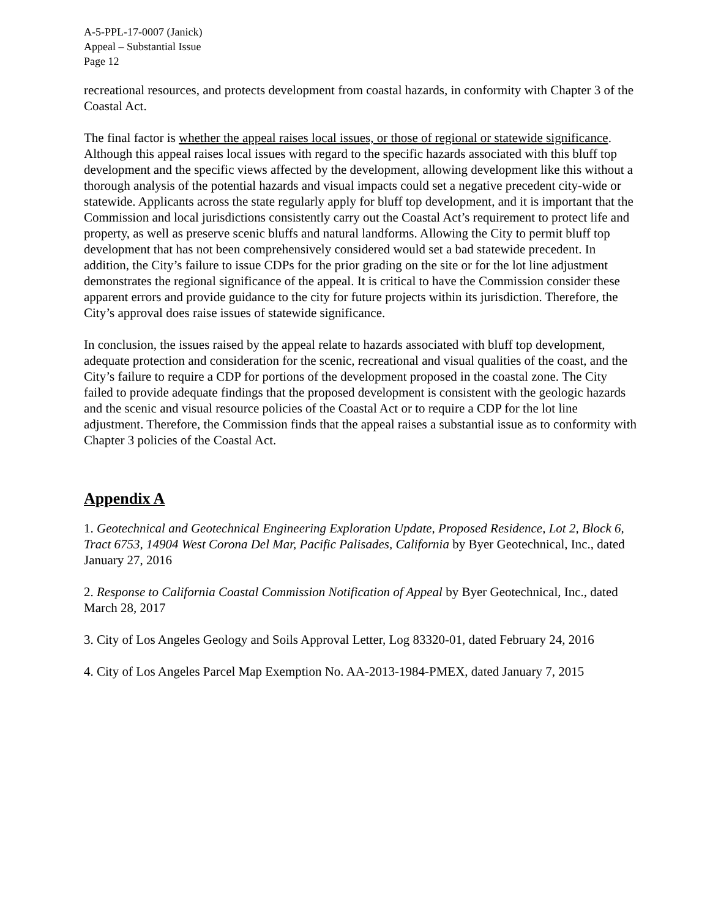A-5-PPL-17-0007 (Janick)
Appeal – Substantial Issue
Page 12
recreational resources, and protects development from coastal hazards, in conformity with Chapter 3 of the Coastal Act.
The final factor is whether the appeal raises local issues, or those of regional or statewide significance. Although this appeal raises local issues with regard to the specific hazards associated with this bluff top development and the specific views affected by the development, allowing development like this without a thorough analysis of the potential hazards and visual impacts could set a negative precedent city-wide or statewide. Applicants across the state regularly apply for bluff top development, and it is important that the Commission and local jurisdictions consistently carry out the Coastal Act’s requirement to protect life and property, as well as preserve scenic bluffs and natural landforms. Allowing the City to permit bluff top development that has not been comprehensively considered would set a bad statewide precedent. In addition, the City’s failure to issue CDPs for the prior grading on the site or for the lot line adjustment demonstrates the regional significance of the appeal. It is critical to have the Commission consider these apparent errors and provide guidance to the city for future projects within its jurisdiction. Therefore, the City’s approval does raise issues of statewide significance.
In conclusion, the issues raised by the appeal relate to hazards associated with bluff top development, adequate protection and consideration for the scenic, recreational and visual qualities of the coast, and the City’s failure to require a CDP for portions of the development proposed in the coastal zone. The City failed to provide adequate findings that the proposed development is consistent with the geologic hazards and the scenic and visual resource policies of the Coastal Act or to require a CDP for the lot line adjustment. Therefore, the Commission finds that the appeal raises a substantial issue as to conformity with Chapter 3 policies of the Coastal Act.
Appendix A
1. Geotechnical and Geotechnical Engineering Exploration Update, Proposed Residence, Lot 2, Block 6, Tract 6753, 14904 West Corona Del Mar, Pacific Palisades, California by Byer Geotechnical, Inc., dated January 27, 2016
2. Response to California Coastal Commission Notification of Appeal by Byer Geotechnical, Inc., dated March 28, 2017
3. City of Los Angeles Geology and Soils Approval Letter, Log 83320-01, dated February 24, 2016
4. City of Los Angeles Parcel Map Exemption No. AA-2013-1984-PMEX, dated January 7, 2015